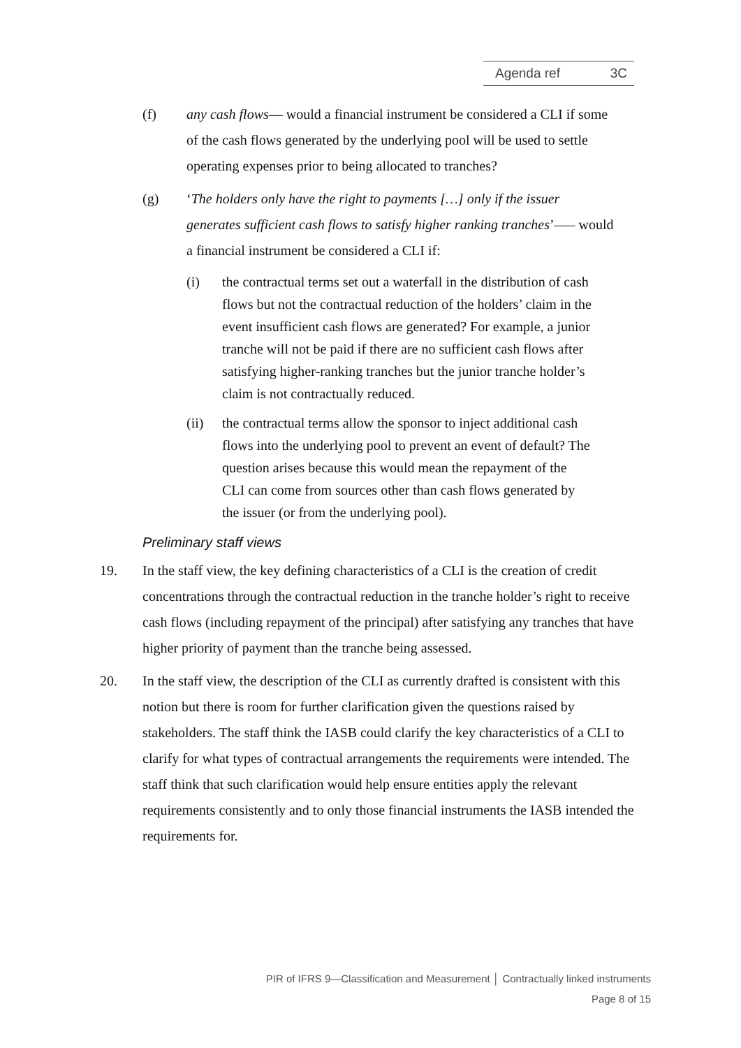Agenda ref 3C
(f) any cash flows— would a financial instrument be considered a CLI if some of the cash flows generated by the underlying pool will be used to settle operating expenses prior to being allocated to tranches?
(g) ‘The holders only have the right to payments […] only if the issuer generates sufficient cash flows to satisfy higher ranking tranches’—– would a financial instrument be considered a CLI if:
(i) the contractual terms set out a waterfall in the distribution of cash flows but not the contractual reduction of the holders’ claim in the event insufficient cash flows are generated? For example, a junior tranche will not be paid if there are no sufficient cash flows after satisfying higher-ranking tranches but the junior tranche holder’s claim is not contractually reduced.
(ii) the contractual terms allow the sponsor to inject additional cash flows into the underlying pool to prevent an event of default? The question arises because this would mean the repayment of the CLI can come from sources other than cash flows generated by the issuer (or from the underlying pool).
Preliminary staff views
19. In the staff view, the key defining characteristics of a CLI is the creation of credit concentrations through the contractual reduction in the tranche holder’s right to receive cash flows (including repayment of the principal) after satisfying any tranches that have higher priority of payment than the tranche being assessed.
20. In the staff view, the description of the CLI as currently drafted is consistent with this notion but there is room for further clarification given the questions raised by stakeholders. The staff think the IASB could clarify the key characteristics of a CLI to clarify for what types of contractual arrangements the requirements were intended. The staff think that such clarification would help ensure entities apply the relevant requirements consistently and to only those financial instruments the IASB intended the requirements for.
PIR of IFRS 9—Classification and Measurement │ Contractually linked instruments
Page 8 of 15